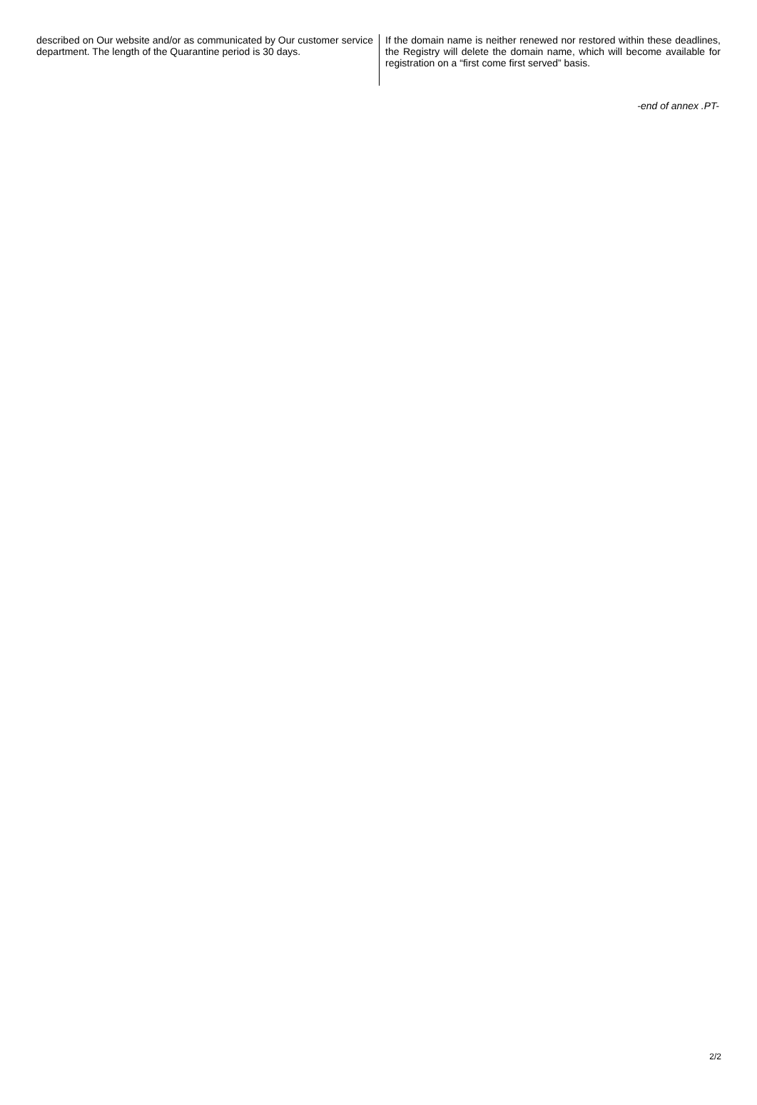described on Our website and/or as communicated by Our customer service department. The length of the Quarantine period is 30 days.
If the domain name is neither renewed nor restored within these deadlines, the Registry will delete the domain name, which will become available for registration on a “first come first served” basis.
-end of annex .PT-
2/2